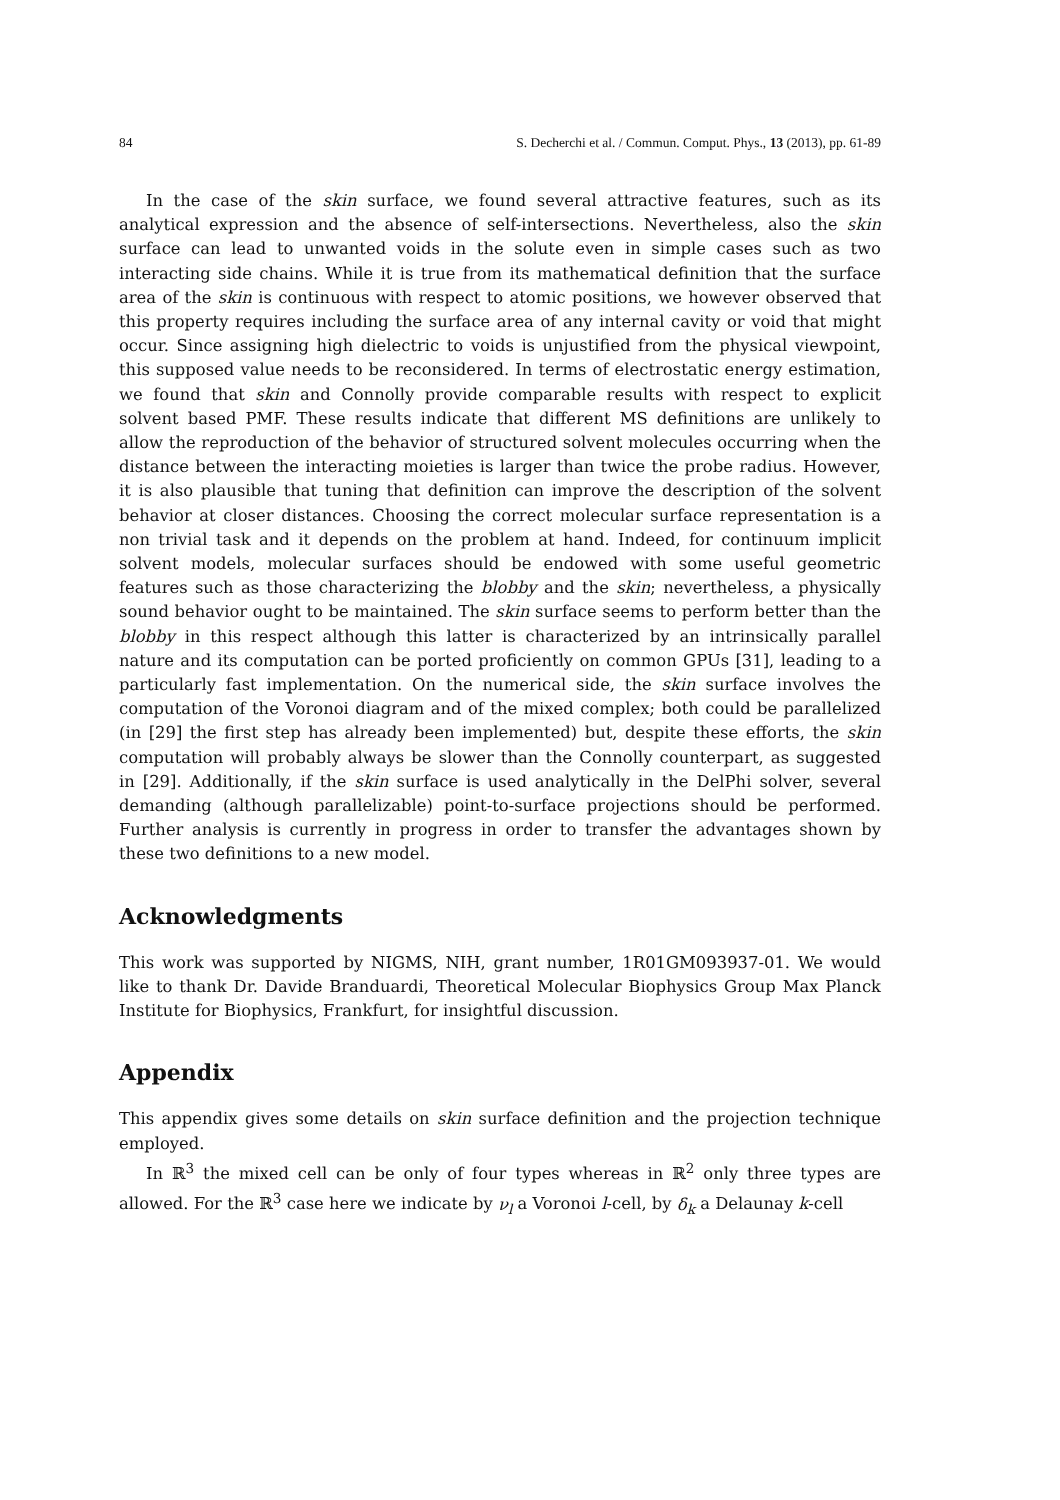84 S. Decherchi et al. / Commun. Comput. Phys., 13 (2013), pp. 61-89
In the case of the skin surface, we found several attractive features, such as its analytical expression and the absence of self-intersections. Nevertheless, also the skin surface can lead to unwanted voids in the solute even in simple cases such as two interacting side chains. While it is true from its mathematical definition that the surface area of the skin is continuous with respect to atomic positions, we however observed that this property requires including the surface area of any internal cavity or void that might occur. Since assigning high dielectric to voids is unjustified from the physical viewpoint, this supposed value needs to be reconsidered. In terms of electrostatic energy estimation, we found that skin and Connolly provide comparable results with respect to explicit solvent based PMF. These results indicate that different MS definitions are unlikely to allow the reproduction of the behavior of structured solvent molecules occurring when the distance between the interacting moieties is larger than twice the probe radius. However, it is also plausible that tuning that definition can improve the description of the solvent behavior at closer distances. Choosing the correct molecular surface representation is a non trivial task and it depends on the problem at hand. Indeed, for continuum implicit solvent models, molecular surfaces should be endowed with some useful geometric features such as those characterizing the blobby and the skin; nevertheless, a physically sound behavior ought to be maintained. The skin surface seems to perform better than the blobby in this respect although this latter is characterized by an intrinsically parallel nature and its computation can be ported proficiently on common GPUs [31], leading to a particularly fast implementation. On the numerical side, the skin surface involves the computation of the Voronoi diagram and of the mixed complex; both could be parallelized (in [29] the first step has already been implemented) but, despite these efforts, the skin computation will probably always be slower than the Connolly counterpart, as suggested in [29]. Additionally, if the skin surface is used analytically in the DelPhi solver, several demanding (although parallelizable) point-to-surface projections should be performed. Further analysis is currently in progress in order to transfer the advantages shown by these two definitions to a new model.
Acknowledgments
This work was supported by NIGMS, NIH, grant number, 1R01GM093937-01. We would like to thank Dr. Davide Branduardi, Theoretical Molecular Biophysics Group Max Planck Institute for Biophysics, Frankfurt, for insightful discussion.
Appendix
This appendix gives some details on skin surface definition and the projection technique employed.
In ℝ<sup>3</sup> the mixed cell can be only of four types whereas in ℝ<sup>2</sup> only three types are allowed. For the ℝ<sup>3</sup> case here we indicate by ν<sub>l</sub> a Voronoi l-cell, by δ<sub>k</sub> a Delaunay k-cell